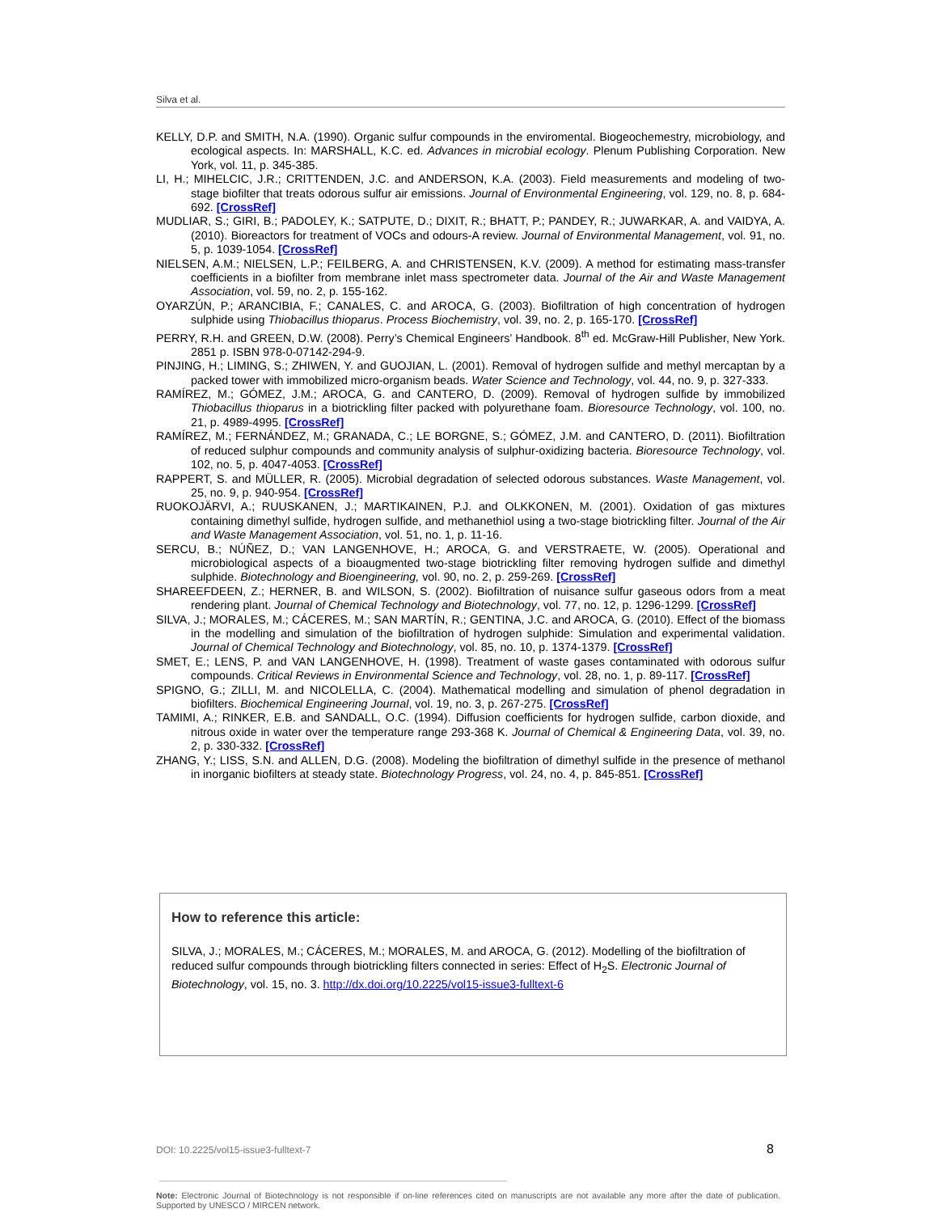Silva et al.
KELLY, D.P. and SMITH, N.A. (1990). Organic sulfur compounds in the enviromental. Biogeochemestry, microbiology, and ecological aspects. In: MARSHALL, K.C. ed. Advances in microbial ecology. Plenum Publishing Corporation. New York, vol. 11, p. 345-385.
LI, H.; MIHELCIC, J.R.; CRITTENDEN, J.C. and ANDERSON, K.A. (2003). Field measurements and modeling of two-stage biofilter that treats odorous sulfur air emissions. Journal of Environmental Engineering, vol. 129, no. 8, p. 684-692. [CrossRef]
MUDLIAR, S.; GIRI, B.; PADOLEY, K.; SATPUTE, D.; DIXIT, R.; BHATT, P.; PANDEY, R.; JUWARKAR, A. and VAIDYA, A. (2010). Bioreactors for treatment of VOCs and odours-A review. Journal of Environmental Management, vol. 91, no. 5, p. 1039-1054. [CrossRef]
NIELSEN, A.M.; NIELSEN, L.P.; FEILBERG, A. and CHRISTENSEN, K.V. (2009). A method for estimating mass-transfer coefficients in a biofilter from membrane inlet mass spectrometer data. Journal of the Air and Waste Management Association, vol. 59, no. 2, p. 155-162.
OYARZÚN, P.; ARANCIBIA, F.; CANALES, C. and AROCA, G. (2003). Biofiltration of high concentration of hydrogen sulphide using Thiobacillus thioparus. Process Biochemistry, vol. 39, no. 2, p. 165-170. [CrossRef]
PERRY, R.H. and GREEN, D.W. (2008). Perry’s Chemical Engineers’ Handbook. 8<sup>th</sup> ed. McGraw-Hill Publisher, New York. 2851 p. ISBN 978-0-07142-294-9.
PINJING, H.; LIMING, S.; ZHIWEN, Y. and GUOJIAN, L. (2001). Removal of hydrogen sulfide and methyl mercaptan by a packed tower with immobilized micro-organism beads. Water Science and Technology, vol. 44, no. 9, p. 327-333.
RAMÍREZ, M.; GÓMEZ, J.M.; AROCA, G. and CANTERO, D. (2009). Removal of hydrogen sulfide by immobilized Thiobacillus thioparus in a biotrickling filter packed with polyurethane foam. Bioresource Technology, vol. 100, no. 21, p. 4989-4995. [CrossRef]
RAMÍREZ, M.; FERNÁNDEZ, M.; GRANADA, C.; LE BORGNE, S.; GÓMEZ, J.M. and CANTERO, D. (2011). Biofiltration of reduced sulphur compounds and community analysis of sulphur-oxidizing bacteria. Bioresource Technology, vol. 102, no. 5, p. 4047-4053. [CrossRef]
RAPPERT, S. and MÜLLER, R. (2005). Microbial degradation of selected odorous substances. Waste Management, vol. 25, no. 9, p. 940-954. [CrossRef]
RUOKOJÄRVI, A.; RUUSKANEN, J.; MARTIKAINEN, P.J. and OLKKONEN, M. (2001). Oxidation of gas mixtures containing dimethyl sulfide, hydrogen sulfide, and methanethiol using a two-stage biotrickling filter. Journal of the Air and Waste Management Association, vol. 51, no. 1, p. 11-16.
SERCU, B.; NÚÑEZ, D.; VAN LANGENHOVE, H.; AROCA, G. and VERSTRAETE, W. (2005). Operational and microbiological aspects of a bioaugmented two-stage biotrickling filter removing hydrogen sulfide and dimethyl sulphide. Biotechnology and Bioengineering, vol. 90, no. 2, p. 259-269. [CrossRef]
SHAREEFDEEN, Z.; HERNER, B. and WILSON, S. (2002). Biofiltration of nuisance sulfur gaseous odors from a meat rendering plant. Journal of Chemical Technology and Biotechnology, vol. 77, no. 12, p. 1296-1299. [CrossRef]
SILVA, J.; MORALES, M.; CÁCERES, M.; SAN MARTÍN, R.; GENTINA, J.C. and AROCA, G. (2010). Effect of the biomass in the modelling and simulation of the biofiltration of hydrogen sulphide: Simulation and experimental validation. Journal of Chemical Technology and Biotechnology, vol. 85, no. 10, p. 1374-1379. [CrossRef]
SMET, E.; LENS, P. and VAN LANGENHOVE, H. (1998). Treatment of waste gases contaminated with odorous sulfur compounds. Critical Reviews in Environmental Science and Technology, vol. 28, no. 1, p. 89-117. [CrossRef]
SPIGNO, G.; ZILLI, M. and NICOLELLA, C. (2004). Mathematical modelling and simulation of phenol degradation in biofilters. Biochemical Engineering Journal, vol. 19, no. 3, p. 267-275. [CrossRef]
TAMIMI, A.; RINKER, E.B. and SANDALL, O.C. (1994). Diffusion coefficients for hydrogen sulfide, carbon dioxide, and nitrous oxide in water over the temperature range 293-368 K. Journal of Chemical & Engineering Data, vol. 39, no. 2, p. 330-332. [CrossRef]
ZHANG, Y.; LISS, S.N. and ALLEN, D.G. (2008). Modeling the biofiltration of dimethyl sulfide in the presence of methanol in inorganic biofilters at steady state. Biotechnology Progress, vol. 24, no. 4, p. 845-851. [CrossRef]
How to reference this article:
SILVA, J.; MORALES, M.; CÁCERES, M.; MORALES, M. and AROCA, G. (2012). Modelling of the biofiltration of reduced sulfur compounds through biotrickling filters connected in series: Effect of H<sub>2</sub>S. Electronic Journal of Biotechnology, vol. 15, no. 3. http://dx.doi.org/10.2225/vol15-issue3-fulltext-6
DOI: 10.2225/vol15-issue3-fulltext-7
8
Note: Electronic Journal of Biotechnology is not responsible if on-line references cited on manuscripts are not available any more after the date of publication. Supported by UNESCO / MIRCEN network.